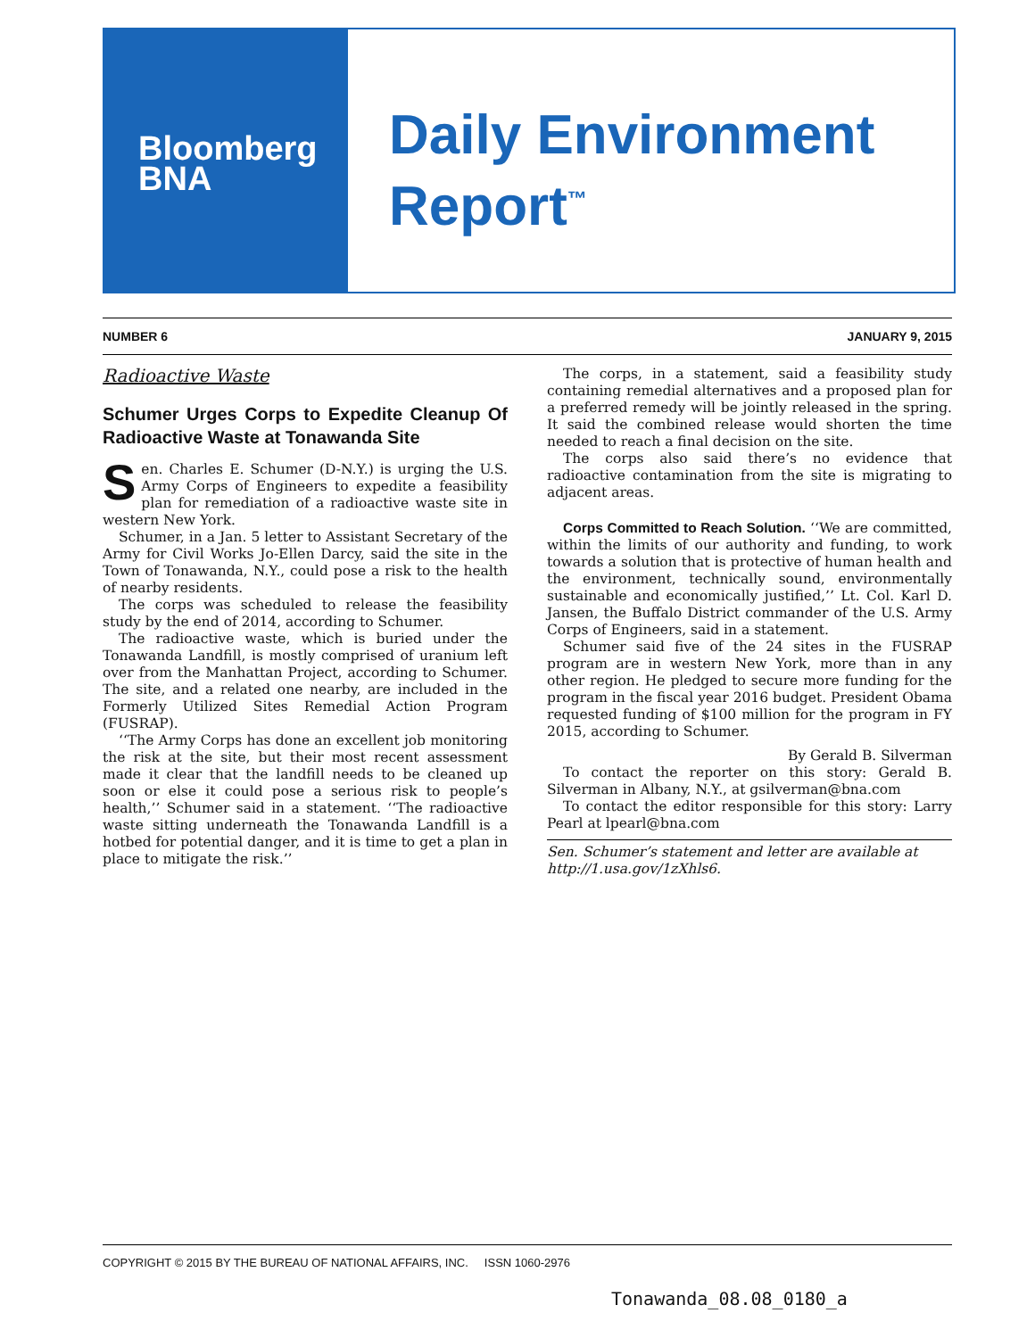Bloomberg
BNA
Daily Environment
Report<sup>™</sup>
NUMBER 6 JANUARY 9, 2015
Radioactive Waste
Schumer Urges Corps to Expedite Cleanup Of Radioactive Waste at Tonawanda Site
Sen. Charles E. Schumer (D-N.Y.) is urging the U.S. Army Corps of Engineers to expedite a feasibility plan for remediation of a radioactive waste site in western New York.
Schumer, in a Jan. 5 letter to Assistant Secretary of the Army for Civil Works Jo-Ellen Darcy, said the site in the Town of Tonawanda, N.Y., could pose a risk to the health of nearby residents.
The corps was scheduled to release the feasibility study by the end of 2014, according to Schumer.
The radioactive waste, which is buried under the Tonawanda Landfill, is mostly comprised of uranium left over from the Manhattan Project, according to Schumer. The site, and a related one nearby, are included in the Formerly Utilized Sites Remedial Action Program (FUSRAP).
‘‘The Army Corps has done an excellent job monitoring the risk at the site, but their most recent assessment made it clear that the landfill needs to be cleaned up soon or else it could pose a serious risk to people’s health,’’ Schumer said in a statement. ‘‘The radioactive waste sitting underneath the Tonawanda Landfill is a hotbed for potential danger, and it is time to get a plan in place to mitigate the risk.’’
The corps, in a statement, said a feasibility study containing remedial alternatives and a proposed plan for a preferred remedy will be jointly released in the spring. It said the combined release would shorten the time needed to reach a final decision on the site.
The corps also said there’s no evidence that radioactive contamination from the site is migrating to adjacent areas.
Corps Committed to Reach Solution. ‘‘We are committed, within the limits of our authority and funding, to work towards a solution that is protective of human health and the environment, technically sound, environmentally sustainable and economically justified,’’ Lt. Col. Karl D. Jansen, the Buffalo District commander of the U.S. Army Corps of Engineers, said in a statement.
Schumer said five of the 24 sites in the FUSRAP program are in western New York, more than in any other region. He pledged to secure more funding for the program in the fiscal year 2016 budget. President Obama requested funding of $100 million for the program in FY 2015, according to Schumer.
By Gerald B. Silverman
To contact the reporter on this story: Gerald B. Silverman in Albany, N.Y., at gsilverman@bna.com
To contact the editor responsible for this story: Larry Pearl at lpearl@bna.com
Sen. Schumer’s statement and letter are available at http://1.usa.gov/1zXhls6.
COPYRIGHT © 2015 BY THE BUREAU OF NATIONAL AFFAIRS, INC. ISSN 1060-2976
Tonawanda_08.08_0180_a